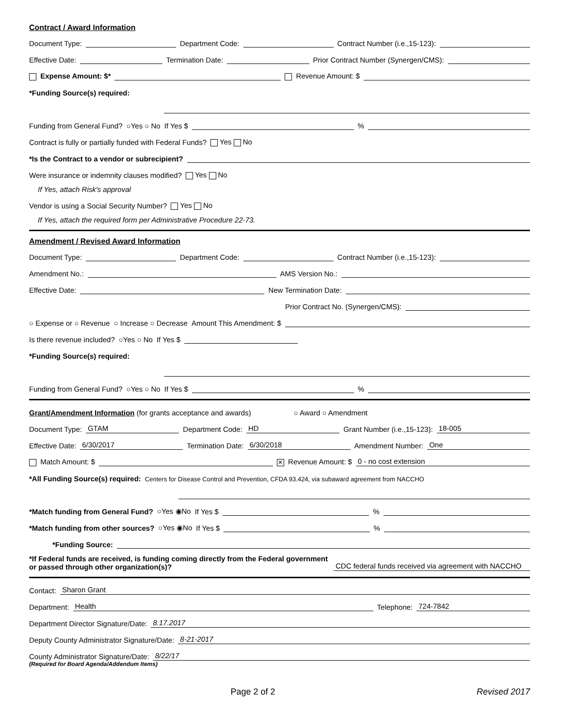Contract / Award Information
Document Type: Department Code: Contract Number (i.e.,15-123):
Effective Date: Termination Date: Prior Contract Number (Synergen/CMS):
Expense Amount: $* Revenue Amount: $
*Funding Source(s) required:
Funding from General Fund? ○Yes ○ No If Yes $ %
Contract is fully or partially funded with Federal Funds? Yes No
*Is the Contract to a vendor or subrecipient?
Were insurance or indemnity clauses modified? Yes No
If Yes, attach Risk's approval
Vendor is using a Social Security Number? Yes No
If Yes, attach the required form per Administrative Procedure 22-73.
Amendment / Revised Award Information
Document Type: Department Code: Contract Number (i.e.,15-123):
Amendment No.: AMS Version No.:
Effective Date: New Termination Date:
Prior Contract No. (Synergen/CMS):
○ Expense or ○ Revenue ○ Increase ○ Decrease Amount This Amendment: $
Is there revenue included? ○Yes ○ No If Yes $
*Funding Source(s) required:
Funding from General Fund? ○Yes ○ No If Yes $ %
Grant/Amendment Information (for grants acceptance and awards) ○ Award ○ Amendment
Document Type: GTAM Department Code: HD Grant Number (i.e.,15-123): 18-005
Effective Date: 6/30/2017 Termination Date: 6/30/2018 Amendment Number: One
Match Amount: $ ✕ Revenue Amount: $ 0 - no cost extension
*All Funding Source(s) required: Centers for Disease Control and Prevention, CFDA 93.424, via subaward agreement from NACCHO
*Match funding from General Fund? ○Yes ◉No If Yes $ %
*Match funding from other sources? ○Yes ◉No If Yes $ %
*Funding Source:
*If Federal funds are received, is funding coming directly from the Federal government or passed through other organization(s)? CDC federal funds received via agreement with NACCHO
Contact: Sharon Grant
Department: Health Telephone: 724-7842
Department Director Signature/Date: 8.17.2017
Deputy County Administrator Signature/Date: 8-21-2017
County Administrator Signature/Date: 8/22/17
(Required for Board Agenda/Addendum Items)
Page 2 of 2 Revised 2017